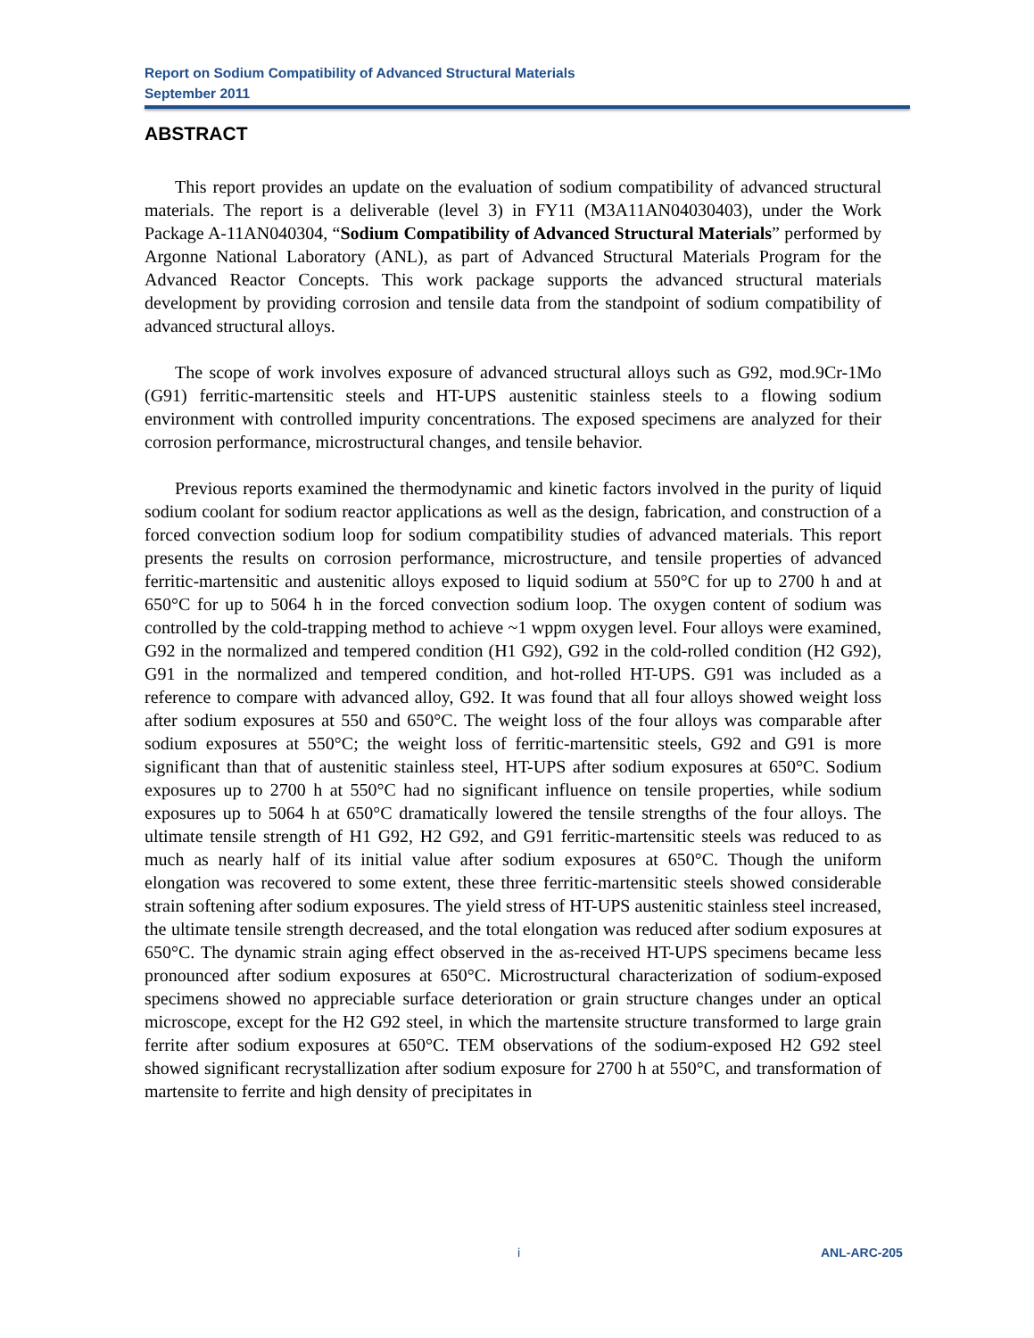Report on Sodium Compatibility of Advanced Structural Materials
September 2011
ABSTRACT
This report provides an update on the evaluation of sodium compatibility of advanced structural materials. The report is a deliverable (level 3) in FY11 (M3A11AN04030403), under the Work Package A-11AN040304, “Sodium Compatibility of Advanced Structural Materials” performed by Argonne National Laboratory (ANL), as part of Advanced Structural Materials Program for the Advanced Reactor Concepts. This work package supports the advanced structural materials development by providing corrosion and tensile data from the standpoint of sodium compatibility of advanced structural alloys.
The scope of work involves exposure of advanced structural alloys such as G92, mod.9Cr-1Mo (G91) ferritic-martensitic steels and HT-UPS austenitic stainless steels to a flowing sodium environment with controlled impurity concentrations. The exposed specimens are analyzed for their corrosion performance, microstructural changes, and tensile behavior.
Previous reports examined the thermodynamic and kinetic factors involved in the purity of liquid sodium coolant for sodium reactor applications as well as the design, fabrication, and construction of a forced convection sodium loop for sodium compatibility studies of advanced materials. This report presents the results on corrosion performance, microstructure, and tensile properties of advanced ferritic-martensitic and austenitic alloys exposed to liquid sodium at 550°C for up to 2700 h and at 650°C for up to 5064 h in the forced convection sodium loop. The oxygen content of sodium was controlled by the cold-trapping method to achieve ~1 wppm oxygen level. Four alloys were examined, G92 in the normalized and tempered condition (H1 G92), G92 in the cold-rolled condition (H2 G92), G91 in the normalized and tempered condition, and hot-rolled HT-UPS. G91 was included as a reference to compare with advanced alloy, G92. It was found that all four alloys showed weight loss after sodium exposures at 550 and 650°C. The weight loss of the four alloys was comparable after sodium exposures at 550°C; the weight loss of ferritic-martensitic steels, G92 and G91 is more significant than that of austenitic stainless steel, HT-UPS after sodium exposures at 650°C. Sodium exposures up to 2700 h at 550°C had no significant influence on tensile properties, while sodium exposures up to 5064 h at 650°C dramatically lowered the tensile strengths of the four alloys. The ultimate tensile strength of H1 G92, H2 G92, and G91 ferritic-martensitic steels was reduced to as much as nearly half of its initial value after sodium exposures at 650°C. Though the uniform elongation was recovered to some extent, these three ferritic-martensitic steels showed considerable strain softening after sodium exposures. The yield stress of HT-UPS austenitic stainless steel increased, the ultimate tensile strength decreased, and the total elongation was reduced after sodium exposures at 650°C. The dynamic strain aging effect observed in the as-received HT-UPS specimens became less pronounced after sodium exposures at 650°C. Microstructural characterization of sodium-exposed specimens showed no appreciable surface deterioration or grain structure changes under an optical microscope, except for the H2 G92 steel, in which the martensite structure transformed to large grain ferrite after sodium exposures at 650°C. TEM observations of the sodium-exposed H2 G92 steel showed significant recrystallization after sodium exposure for 2700 h at 550°C, and transformation of martensite to ferrite and high density of precipitates in
i ANL-ARC-205